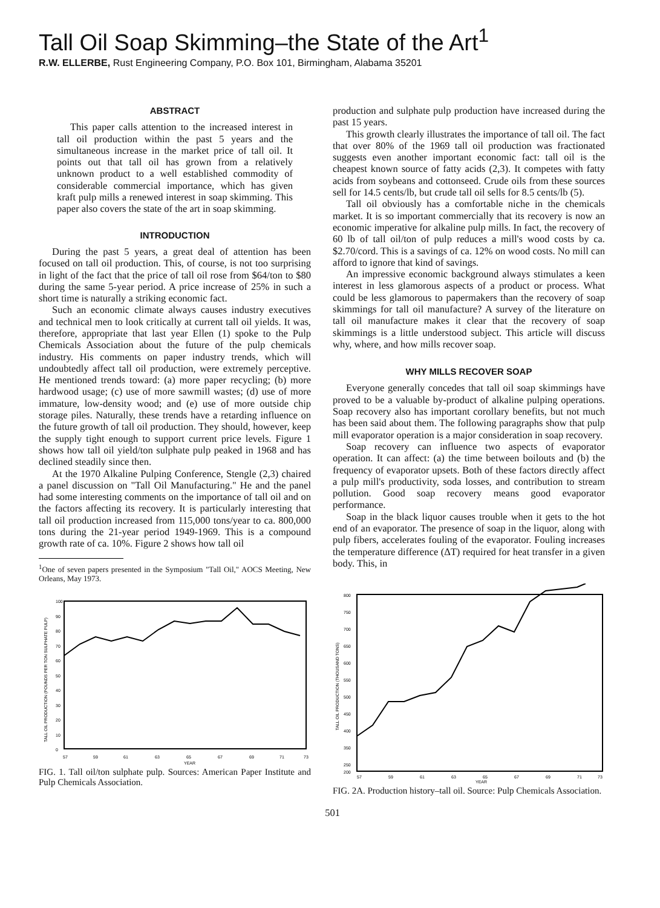Tall Oil Soap Skimming–the State of the Art<sup>1</sup>
R.W. ELLERBE, Rust Engineering Company, P.O. Box 101, Birmingham, Alabama 35201
ABSTRACT
This paper calls attention to the increased interest in tall oil production within the past 5 years and the simultaneous increase in the market price of tall oil. It points out that tall oil has grown from a relatively unknown product to a well established commodity of considerable commercial importance, which has given kraft pulp mills a renewed interest in soap skimming. This paper also covers the state of the art in soap skimming.
INTRODUCTION
During the past 5 years, a great deal of attention has been focused on tall oil production. This, of course, is not too surprising in light of the fact that the price of tall oil rose from $64/ton to $80 during the same 5-year period. A price increase of 25% in such a short time is naturally a striking economic fact.
Such an economic climate always causes industry executives and technical men to look critically at current tall oil yields. It was, therefore, appropriate that last year Ellen (1) spoke to the Pulp Chemicals Association about the future of the pulp chemicals industry. His comments on paper industry trends, which will undoubtedly affect tall oil production, were extremely perceptive. He mentioned trends toward: (a) more paper recycling; (b) more hardwood usage; (c) use of more sawmill wastes; (d) use of more immature, low-density wood; and (e) use of more outside chip storage piles. Naturally, these trends have a retarding influence on the future growth of tall oil production. They should, however, keep the supply tight enough to support current price levels. Figure 1 shows how tall oil yield/ton sulphate pulp peaked in 1968 and has declined steadily since then.
At the 1970 Alkaline Pulping Conference, Stengle (2,3) chaired a panel discussion on "Tall Oil Manufacturing." He and the panel had some interesting comments on the importance of tall oil and on the factors affecting its recovery. It is particularly interesting that tall oil production increased from 115,000 tons/year to ca. 800,000 tons during the 21-year period 1949-1969. This is a compound growth rate of ca. 10%. Figure 2 shows how tall oil
<sup>1</sup> One of seven papers presented in the Symposium "Tall Oil," AOCS Meeting, New Orleans, May 1973.
TALL OIL PRODUCTION (POUNDS PER TON SULPHATE PULP)
100
0
90
80
70
60
50
40
30
20
10
57
59
61
63
65
67
69
71
73
YEAR
FIG. 1. Tall oil/ton sulphate pulp. Sources: American Paper Institute and Pulp Chemicals Association.
production and sulphate pulp production have increased during the past 15 years.
This growth clearly illustrates the importance of tall oil. The fact that over 80% of the 1969 tall oil production was fractionated suggests even another important economic fact: tall oil is the cheapest known source of fatty acids (2,3). It competes with fatty acids from soybeans and cottonseed. Crude oils from these sources sell for 14.5 cents/lb, but crude tall oil sells for 8.5 cents/lb (5).
Tall oil obviously has a comfortable niche in the chemicals market. It is so important commercially that its recovery is now an economic imperative for alkaline pulp mills. In fact, the recovery of 60 lb of tall oil/ton of pulp reduces a mill's wood costs by ca. $2.70/cord. This is a savings of ca. 12% on wood costs. No mill can afford to ignore that kind of savings.
An impressive economic background always stimulates a keen interest in less glamorous aspects of a product or process. What could be less glamorous to papermakers than the recovery of soap skimmings for tall oil manufacture? A survey of the literature on tall oil manufacture makes it clear that the recovery of soap skimmings is a little understood subject. This article will discuss why, where, and how mills recover soap.
WHY MILLS RECOVER SOAP
Everyone generally concedes that tall oil soap skimmings have proved to be a valuable by-product of alkaline pulping operations. Soap recovery also has important corollary benefits, but not much has been said about them. The following paragraphs show that pulp mill evaporator operation is a major consideration in soap recovery.
Soap recovery can influence two aspects of evaporator operation. It can affect: (a) the time between boilouts and (b) the frequency of evaporator upsets. Both of these factors directly affect a pulp mill's productivity, soda losses, and contribution to stream pollution. Good soap recovery means good evaporator performance.
Soap in the black liquor causes trouble when it gets to the hot end of an evaporator. The presence of soap in the liquor, along with pulp fibers, accelerates fouling of the evaporator. Fouling increases the temperature difference (ΔT) required for heat transfer in a given body. This, in
TALL OIL PRODUCTION (THOUSAND TONS)
800
750
700
650
600
550
500
450
400
350
250
200
57
59
61
63
65
67
69
71
73
YEAR
FIG. 2A. Production history–tall oil. Source: Pulp Chemicals Association.
501